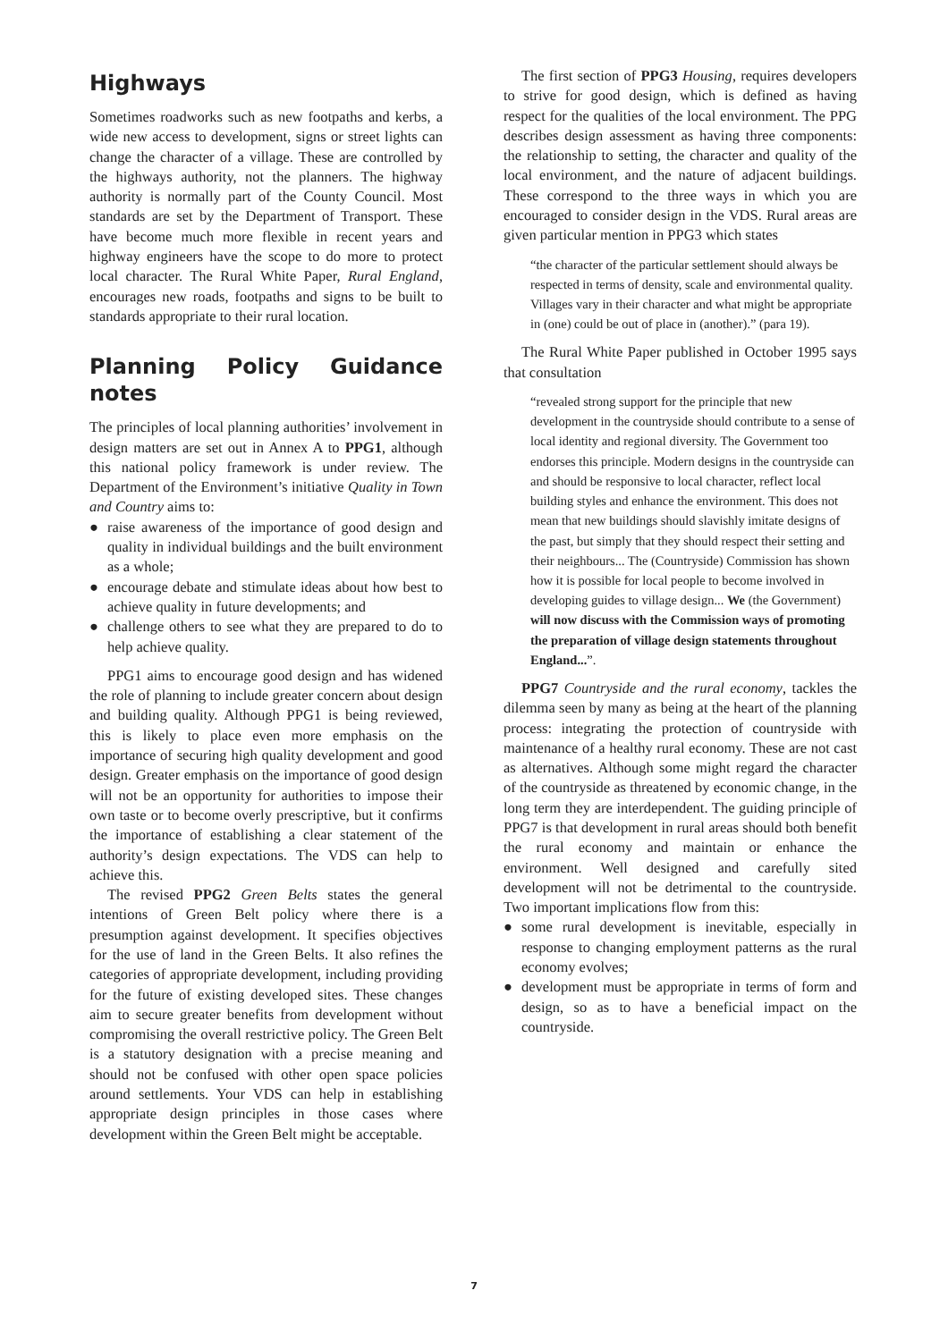Highways
Sometimes roadworks such as new footpaths and kerbs, a wide new access to development, signs or street lights can change the character of a village. These are controlled by the highways authority, not the planners. The highway authority is normally part of the County Council. Most standards are set by the Department of Transport. These have become much more flexible in recent years and highway engineers have the scope to do more to protect local character. The Rural White Paper, Rural England, encourages new roads, footpaths and signs to be built to standards appropriate to their rural location.
Planning Policy Guidance notes
The principles of local planning authorities’ involvement in design matters are set out in Annex A to PPG1, although this national policy framework is under review. The Department of the Environment’s initiative Quality in Town and Country aims to:
● raise awareness of the importance of good design and quality in individual buildings and the built environment as a whole;
● encourage debate and stimulate ideas about how best to achieve quality in future developments; and
● challenge others to see what they are prepared to do to help achieve quality.
PPG1 aims to encourage good design and has widened the role of planning to include greater concern about design and building quality. Although PPG1 is being reviewed, this is likely to place even more emphasis on the importance of securing high quality development and good design. Greater emphasis on the importance of good design will not be an opportunity for authorities to impose their own taste or to become overly prescriptive, but it confirms the importance of establishing a clear statement of the authority’s design expectations. The VDS can help to achieve this.
The revised PPG2 Green Belts states the general intentions of Green Belt policy where there is a presumption against development. It specifies objectives for the use of land in the Green Belts. It also refines the categories of appropriate development, including providing for the future of existing developed sites. These changes aim to secure greater benefits from development without compromising the overall restrictive policy. The Green Belt is a statutory designation with a precise meaning and should not be confused with other open space policies around settlements. Your VDS can help in establishing appropriate design principles in those cases where development within the Green Belt might be acceptable.
The first section of PPG3 Housing, requires developers to strive for good design, which is defined as having respect for the qualities of the local environment. The PPG describes design assessment as having three components: the relationship to setting, the character and quality of the local environment, and the nature of adjacent buildings. These correspond to the three ways in which you are encouraged to consider design in the VDS. Rural areas are given particular mention in PPG3 which states
“the character of the particular settlement should always be respected in terms of density, scale and environmental quality. Villages vary in their character and what might be appropriate in (one) could be out of place in (another).” (para 19).
The Rural White Paper published in October 1995 says that consultation
“revealed strong support for the principle that new development in the countryside should contribute to a sense of local identity and regional diversity. The Government too endorses this principle. Modern designs in the countryside can and should be responsive to local character, reflect local building styles and enhance the environment. This does not mean that new buildings should slavishly imitate designs of the past, but simply that they should respect their setting and their neighbours... The (Countryside) Commission has shown how it is possible for local people to become involved in developing guides to village design... We (the Government) will now discuss with the Commission ways of promoting the preparation of village design statements throughout England...”.
PPG7 Countryside and the rural economy, tackles the dilemma seen by many as being at the heart of the planning process: integrating the protection of countryside with maintenance of a healthy rural economy. These are not cast as alternatives. Although some might regard the character of the countryside as threatened by economic change, in the long term they are interdependent. The guiding principle of PPG7 is that development in rural areas should both benefit the rural economy and maintain or enhance the environment. Well designed and carefully sited development will not be detrimental to the countryside. Two important implications flow from this:
● some rural development is inevitable, especially in response to changing employment patterns as the rural economy evolves;
● development must be appropriate in terms of form and design, so as to have a beneficial impact on the countryside.
7